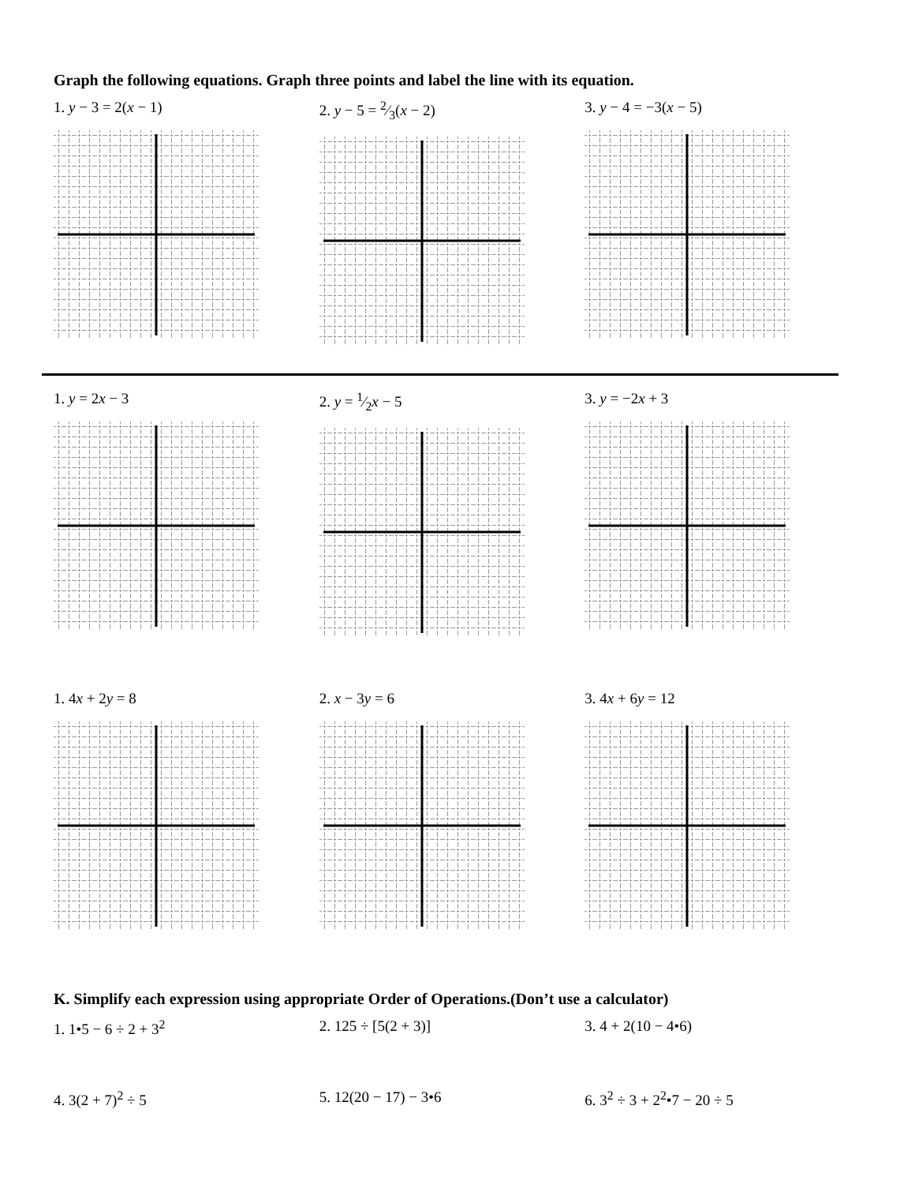Graph the following equations. Graph three points and label the line with its equation.
1. y − 3 = 2(x − 1) 2. y − 5 = 2⁄3(x − 2) 3. y − 4 = −3(x − 5)
1. y = 2x − 3 2. y = 1⁄2x − 5 3. y = −2x + 3
1. 4x + 2y = 8 2. x − 3y = 6 3. 4x + 6y = 12
K. Simplify each expression using appropriate Order of Operations.(Don’t use a calculator)
1. 1•5 − 6 ÷ 2 + 3<sup>2</sup> 2. 125 ÷ [5(2 + 3)] 3. 4 + 2(10 − 4•6)
4. 3(2 + 7)<sup>2</sup> ÷ 5 5. 12(20 − 17) − 3•6 6. 3<sup>2</sup> ÷ 3 + 2<sup>2</sup>•7 − 20 ÷ 5